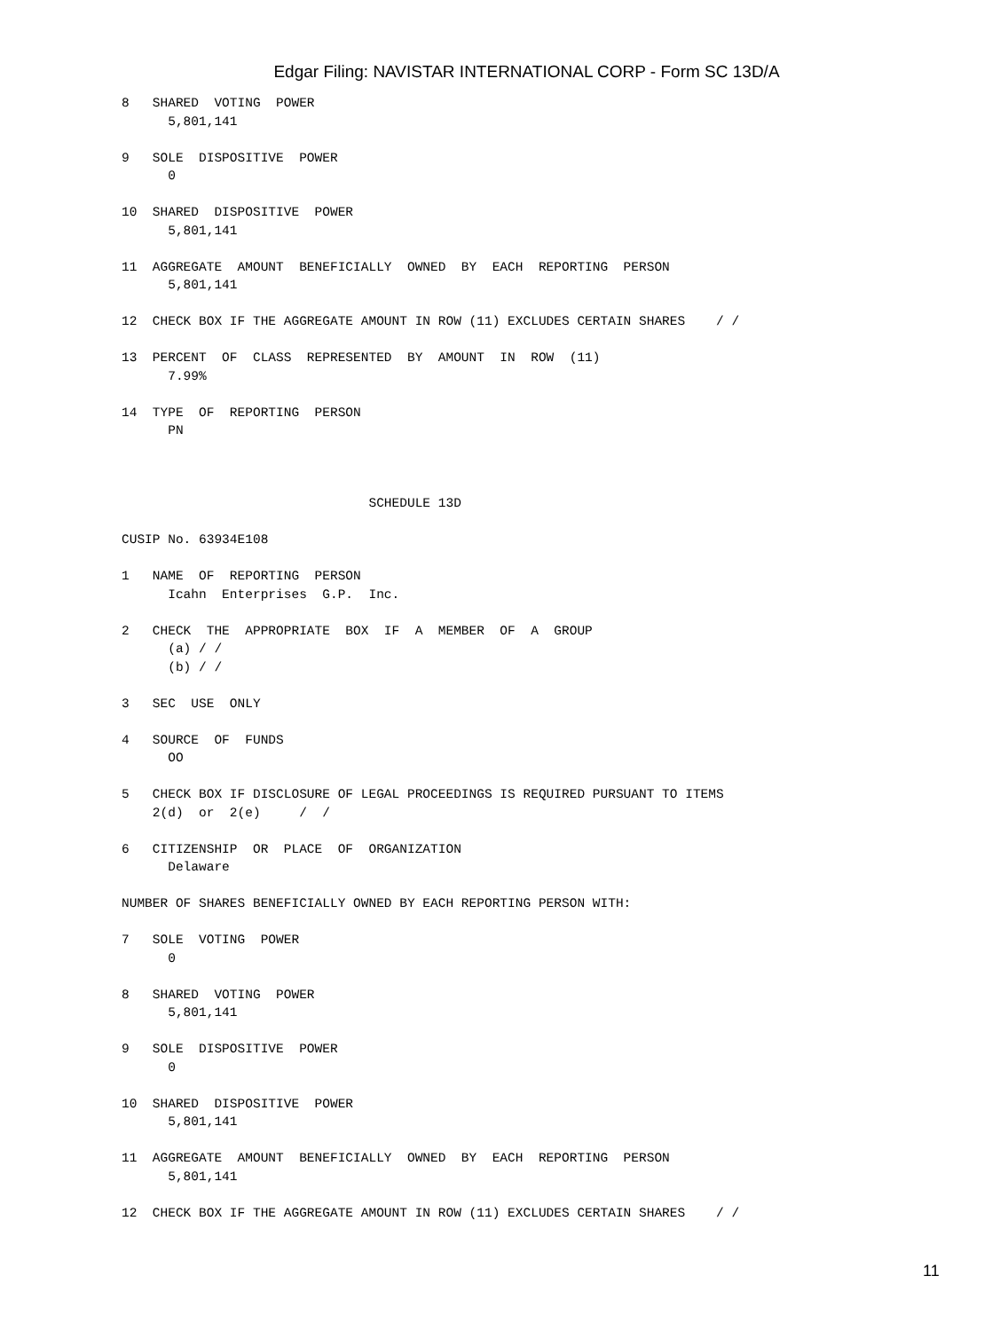Edgar Filing: NAVISTAR INTERNATIONAL CORP - Form SC 13D/A
8   SHARED  VOTING  POWER
      5,801,141

9   SOLE  DISPOSITIVE  POWER
      0

10  SHARED  DISPOSITIVE  POWER
      5,801,141

11  AGGREGATE  AMOUNT  BENEFICIALLY  OWNED  BY  EACH  REPORTING  PERSON
      5,801,141

12  CHECK BOX IF THE AGGREGATE AMOUNT IN ROW (11) EXCLUDES CERTAIN SHARES    / /

13  PERCENT  OF  CLASS  REPRESENTED  BY  AMOUNT  IN  ROW  (11)
      7.99%

14  TYPE  OF  REPORTING  PERSON
      PN



                                SCHEDULE 13D

CUSIP No. 63934E108

1   NAME  OF  REPORTING  PERSON
      Icahn  Enterprises  G.P.  Inc.

2   CHECK  THE  APPROPRIATE  BOX  IF  A  MEMBER  OF  A  GROUP
      (a) / /
      (b) / /

3   SEC  USE  ONLY

4   SOURCE  OF  FUNDS
      OO

5   CHECK BOX IF DISCLOSURE OF LEGAL PROCEEDINGS IS REQUIRED PURSUANT TO ITEMS
    2(d)  or  2(e)     /  /

6   CITIZENSHIP  OR  PLACE  OF  ORGANIZATION
      Delaware

NUMBER OF SHARES BENEFICIALLY OWNED BY EACH REPORTING PERSON WITH:

7   SOLE  VOTING  POWER
      0

8   SHARED  VOTING  POWER
      5,801,141

9   SOLE  DISPOSITIVE  POWER
      0

10  SHARED  DISPOSITIVE  POWER
      5,801,141

11  AGGREGATE  AMOUNT  BENEFICIALLY  OWNED  BY  EACH  REPORTING  PERSON
      5,801,141

12  CHECK BOX IF THE AGGREGATE AMOUNT IN ROW (11) EXCLUDES CERTAIN SHARES    / /
11